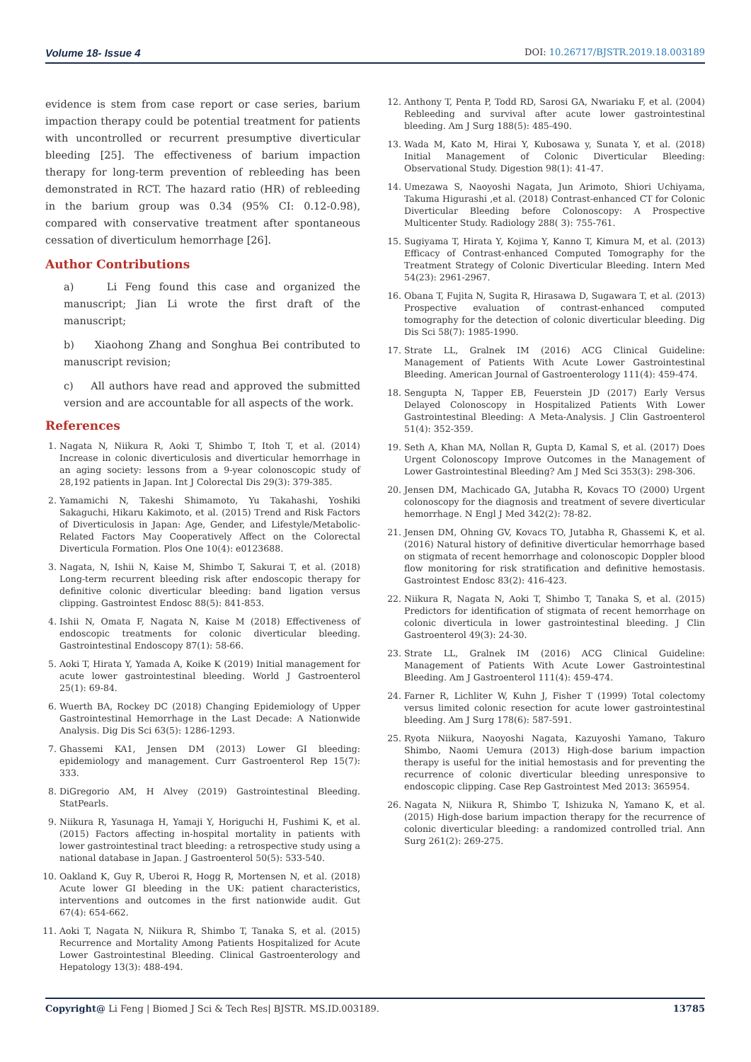Volume 18- Issue 4 DOI: 10.26717/BJSTR.2019.18.003189
evidence is stem from case report or case series, barium impaction therapy could be potential treatment for patients with uncontrolled or recurrent presumptive diverticular bleeding [25]. The effectiveness of barium impaction therapy for long-term prevention of rebleeding has been demonstrated in RCT. The hazard ratio (HR) of rebleeding in the barium group was 0.34 (95% CI: 0.12-0.98), compared with conservative treatment after spontaneous cessation of diverticulum hemorrhage [26].
Author Contributions
a) Li Feng found this case and organized the manuscript; Jian Li wrote the first draft of the manuscript;
b) Xiaohong Zhang and Songhua Bei contributed to manuscript revision;
c) All authors have read and approved the submitted version and are accountable for all aspects of the work.
References
1. Nagata N, Niikura R, Aoki T, Shimbo T, Itoh T, et al. (2014) Increase in colonic diverticulosis and diverticular hemorrhage in an aging society: lessons from a 9-year colonoscopic study of 28,192 patients in Japan. Int J Colorectal Dis 29(3): 379-385.
2. Yamamichi N, Takeshi Shimamoto, Yu Takahashi, Yoshiki Sakaguchi, Hikaru Kakimoto, et al. (2015) Trend and Risk Factors of Diverticulosis in Japan: Age, Gender, and Lifestyle/Metabolic-Related Factors May Cooperatively Affect on the Colorectal Diverticula Formation. Plos One 10(4): e0123688.
3. Nagata, N, Ishii N, Kaise M, Shimbo T, Sakurai T, et al. (2018) Long-term recurrent bleeding risk after endoscopic therapy for definitive colonic diverticular bleeding: band ligation versus clipping. Gastrointest Endosc 88(5): 841-853.
4. Ishii N, Omata F, Nagata N, Kaise M (2018) Effectiveness of endoscopic treatments for colonic diverticular bleeding. Gastrointestinal Endoscopy 87(1): 58-66.
5. Aoki T, Hirata Y, Yamada A, Koike K (2019) Initial management for acute lower gastrointestinal bleeding. World J Gastroenterol 25(1): 69-84.
6. Wuerth BA, Rockey DC (2018) Changing Epidemiology of Upper Gastrointestinal Hemorrhage in the Last Decade: A Nationwide Analysis. Dig Dis Sci 63(5): 1286-1293.
7. Ghassemi KA1, Jensen DM (2013) Lower GI bleeding: epidemiology and management. Curr Gastroenterol Rep 15(7): 333.
8. DiGregorio AM, H Alvey (2019) Gastrointestinal Bleeding. StatPearls.
9. Niikura R, Yasunaga H, Yamaji Y, Horiguchi H, Fushimi K, et al. (2015) Factors affecting in-hospital mortality in patients with lower gastrointestinal tract bleeding: a retrospective study using a national database in Japan. J Gastroenterol 50(5): 533-540.
10. Oakland K, Guy R, Uberoi R, Hogg R, Mortensen N, et al. (2018) Acute lower GI bleeding in the UK: patient characteristics, interventions and outcomes in the first nationwide audit. Gut 67(4): 654-662.
11. Aoki T, Nagata N, Niikura R, Shimbo T, Tanaka S, et al. (2015) Recurrence and Mortality Among Patients Hospitalized for Acute Lower Gastrointestinal Bleeding. Clinical Gastroenterology and Hepatology 13(3): 488-494.
12. Anthony T, Penta P, Todd RD, Sarosi GA, Nwariaku F, et al. (2004) Rebleeding and survival after acute lower gastrointestinal bleeding. Am J Surg 188(5): 485-490.
13. Wada M, Kato M, Hirai Y, Kubosawa y, Sunata Y, et al. (2018) Initial Management of Colonic Diverticular Bleeding: Observational Study. Digestion 98(1): 41-47.
14. Umezawa S, Naoyoshi Nagata, Jun Arimoto, Shiori Uchiyama, Takuma Higurashi ,et al. (2018) Contrast-enhanced CT for Colonic Diverticular Bleeding before Colonoscopy: A Prospective Multicenter Study. Radiology 288( 3): 755-761.
15. Sugiyama T, Hirata Y, Kojima Y, Kanno T, Kimura M, et al. (2013) Efficacy of Contrast-enhanced Computed Tomography for the Treatment Strategy of Colonic Diverticular Bleeding. Intern Med 54(23): 2961-2967.
16. Obana T, Fujita N, Sugita R, Hirasawa D, Sugawara T, et al. (2013) Prospective evaluation of contrast-enhanced computed tomography for the detection of colonic diverticular bleeding. Dig Dis Sci 58(7): 1985-1990.
17. Strate LL, Gralnek IM (2016) ACG Clinical Guideline: Management of Patients With Acute Lower Gastrointestinal Bleeding. American Journal of Gastroenterology 111(4): 459-474.
18. Sengupta N, Tapper EB, Feuerstein JD (2017) Early Versus Delayed Colonoscopy in Hospitalized Patients With Lower Gastrointestinal Bleeding: A Meta-Analysis. J Clin Gastroenterol 51(4): 352-359.
19. Seth A, Khan MA, Nollan R, Gupta D, Kamal S, et al. (2017) Does Urgent Colonoscopy Improve Outcomes in the Management of Lower Gastrointestinal Bleeding? Am J Med Sci 353(3): 298-306.
20. Jensen DM, Machicado GA, Jutabha R, Kovacs TO (2000) Urgent colonoscopy for the diagnosis and treatment of severe diverticular hemorrhage. N Engl J Med 342(2): 78-82.
21. Jensen DM, Ohning GV, Kovacs TO, Jutabha R, Ghassemi K, et al. (2016) Natural history of definitive diverticular hemorrhage based on stigmata of recent hemorrhage and colonoscopic Doppler blood flow monitoring for risk stratification and definitive hemostasis. Gastrointest Endosc 83(2): 416-423.
22. Niikura R, Nagata N, Aoki T, Shimbo T, Tanaka S, et al. (2015) Predictors for identification of stigmata of recent hemorrhage on colonic diverticula in lower gastrointestinal bleeding. J Clin Gastroenterol 49(3): 24-30.
23. Strate LL, Gralnek IM (2016) ACG Clinical Guideline: Management of Patients With Acute Lower Gastrointestinal Bleeding. Am J Gastroenterol 111(4): 459-474.
24. Farner R, Lichliter W, Kuhn J, Fisher T (1999) Total colectomy versus limited colonic resection for acute lower gastrointestinal bleeding. Am J Surg 178(6): 587-591.
25. Ryota Niikura, Naoyoshi Nagata, Kazuyoshi Yamano, Takuro Shimbo, Naomi Uemura (2013) High-dose barium impaction therapy is useful for the initial hemostasis and for preventing the recurrence of colonic diverticular bleeding unresponsive to endoscopic clipping. Case Rep Gastrointest Med 2013: 365954.
26. Nagata N, Niikura R, Shimbo T, Ishizuka N, Yamano K, et al. (2015) High-dose barium impaction therapy for the recurrence of colonic diverticular bleeding: a randomized controlled trial. Ann Surg 261(2): 269-275.
Copyright@ Li Feng | Biomed J Sci & Tech Res| BJSTR. MS.ID.003189. 13785